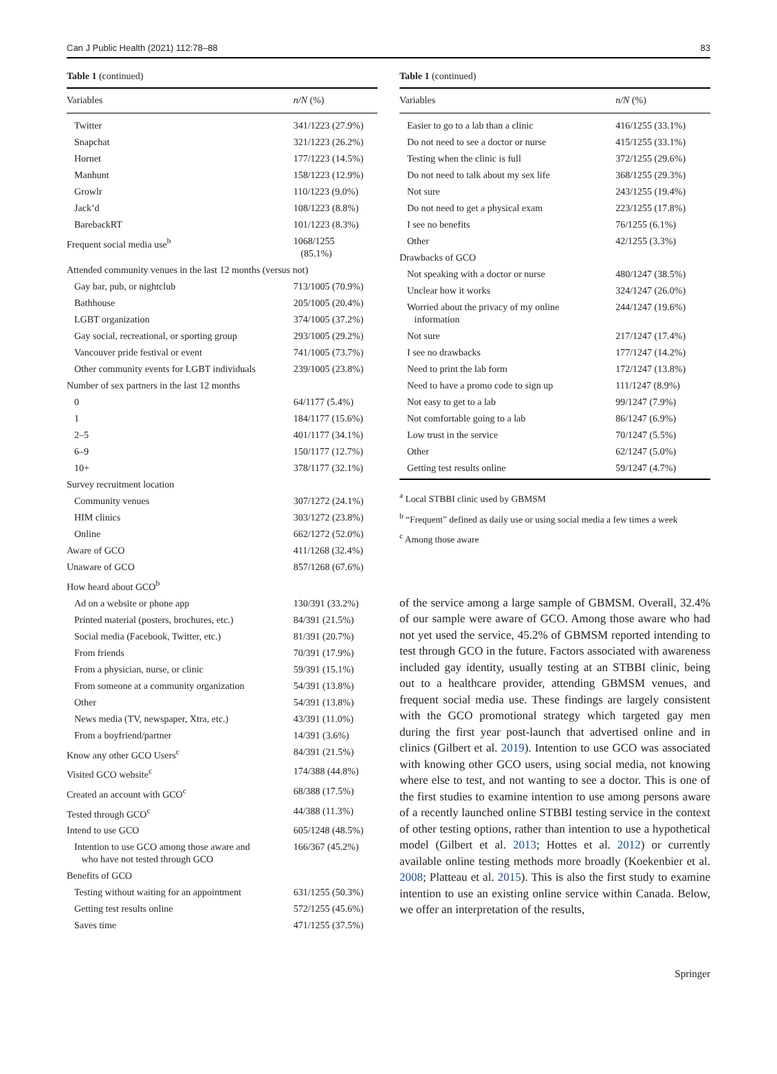Can J Public Health (2021) 112:78–88 83
Table 1 (continued)
| Variables | n/N (%) |
| --- | --- |
| Twitter | 341/1223 (27.9%) |
| Snapchat | 321/1223 (26.2%) |
| Hornet | 177/1223 (14.5%) |
| Manhunt | 158/1223 (12.9%) |
| Growlr | 110/1223 (9.0%) |
| Jack’d | 108/1223 (8.8%) |
| BarebackRT | 101/1223 (8.3%) |
| Frequent social media use<sup>b</sup> | 1068/1255 (85.1%) |
| Attended community venues in the last 12 months (versus not) | |
| Gay bar, pub, or nightclub | 713/1005 (70.9%) |
| Bathhouse | 205/1005 (20.4%) |
| LGBT organization | 374/1005 (37.2%) |
| Gay social, recreational, or sporting group | 293/1005 (29.2%) |
| Vancouver pride festival or event | 741/1005 (73.7%) |
| Other community events for LGBT individuals | 239/1005 (23.8%) |
| Number of sex partners in the last 12 months | |
| 0 | 64/1177 (5.4%) |
| 1 | 184/1177 (15.6%) |
| 2–5 | 401/1177 (34.1%) |
| 6–9 | 150/1177 (12.7%) |
| 10+ | 378/1177 (32.1%) |
| Survey recruitment location | |
| Community venues | 307/1272 (24.1%) |
| HIM clinics | 303/1272 (23.8%) |
| Online | 662/1272 (52.0%) |
| Aware of GCO | 411/1268 (32.4%) |
| Unaware of GCO | 857/1268 (67.6%) |
| How heard about GCO<sup>b</sup> | |
| Ad on a website or phone app | 130/391 (33.2%) |
| Printed material (posters, brochures, etc.) | 84/391 (21.5%) |
| Social media (Facebook, Twitter, etc.) | 81/391 (20.7%) |
| From friends | 70/391 (17.9%) |
| From a physician, nurse, or clinic | 59/391 (15.1%) |
| From someone at a community organization | 54/391 (13.8%) |
| Other | 54/391 (13.8%) |
| News media (TV, newspaper, Xtra, etc.) | 43/391 (11.0%) |
| From a boyfriend/partner | 14/391 (3.6%) |
| Know any other GCO Users<sup>c</sup> | 84/391 (21.5%) |
| Visited GCO website<sup>c</sup> | 174/388 (44.8%) |
| Created an account with GCO<sup>c</sup> | 68/388 (17.5%) |
| Tested through GCO<sup>c</sup> | 44/388 (11.3%) |
| Intend to use GCO | 605/1248 (48.5%) |
| Intention to use GCO among those aware and who have not tested through GCO | 166/367 (45.2%) |
| Benefits of GCO | |
| Testing without waiting for an appointment | 631/1255 (50.3%) |
| Getting test results online | 572/1255 (45.6%) |
| Saves time | 471/1255 (37.5%) |
Table 1 (continued)
| Variables | n/N (%) |
| --- | --- |
| Easier to go to a lab than a clinic | 416/1255 (33.1%) |
| Do not need to see a doctor or nurse | 415/1255 (33.1%) |
| Testing when the clinic is full | 372/1255 (29.6%) |
| Do not need to talk about my sex life | 368/1255 (29.3%) |
| Not sure | 243/1255 (19.4%) |
| Do not need to get a physical exam | 223/1255 (17.8%) |
| I see no benefits | 76/1255 (6.1%) |
| Other | 42/1255 (3.3%) |
| Drawbacks of GCO | |
| Not speaking with a doctor or nurse | 480/1247 (38.5%) |
| Unclear how it works | 324/1247 (26.0%) |
| Worried about the privacy of my online information | 244/1247 (19.6%) |
| Not sure | 217/1247 (17.4%) |
| I see no drawbacks | 177/1247 (14.2%) |
| Need to print the lab form | 172/1247 (13.8%) |
| Need to have a promo code to sign up | 111/1247 (8.9%) |
| Not easy to get to a lab | 99/1247 (7.9%) |
| Not comfortable going to a lab | 86/1247 (6.9%) |
| Low trust in the service | 70/1247 (5.5%) |
| Other | 62/1247 (5.0%) |
| Getting test results online | 59/1247 (4.7%) |
<sup>a</sup> Local STBBI clinic used by GBMSM
<sup>b</sup> “Frequent” defined as daily use or using social media a few times a week
<sup>c</sup> Among those aware
of the service among a large sample of GBMSM. Overall, 32.4% of our sample were aware of GCO. Among those aware who had not yet used the service, 45.2% of GBMSM reported intending to test through GCO in the future. Factors associated with awareness included gay identity, usually testing at an STBBI clinic, being out to a healthcare provider, attending GBMSM venues, and frequent social media use. These findings are largely consistent with the GCO promotional strategy which targeted gay men during the first year post-launch that advertised online and in clinics (Gilbert et al. 2019). Intention to use GCO was associated with knowing other GCO users, using social media, not knowing where else to test, and not wanting to see a doctor. This is one of the first studies to examine intention to use among persons aware of a recently launched online STBBI testing service in the context of other testing options, rather than intention to use a hypothetical model (Gilbert et al. 2013; Hottes et al. 2012) or currently available online testing methods more broadly (Koekenbier et al. 2008; Platteau et al. 2015). This is also the first study to examine intention to use an existing online service within Canada. Below, we offer an interpretation of the results,
Springer